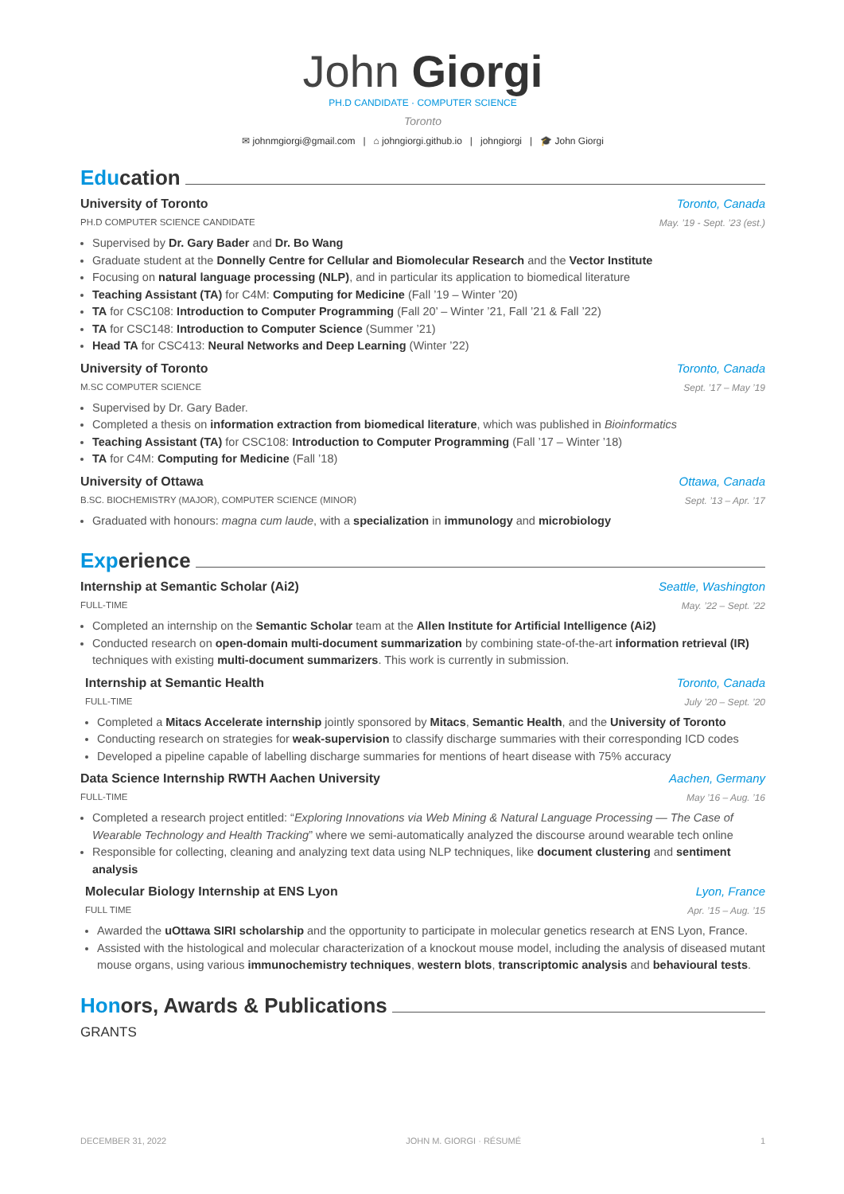John Giorgi
PH.D CANDIDATE · COMPUTER SCIENCE
Toronto
✉ johnmgiorgi@gmail.com | ⌂ johngiorgi.github.io | johngiorgi | 🎓 John Giorgi
Education
University of Toronto Toronto, Canada
PH.D COMPUTER SCIENCE CANDIDATE May. ’19 - Sept. ’23 (est.)
Supervised by Dr. Gary Bader and Dr. Bo Wang
Graduate student at the Donnelly Centre for Cellular and Biomolecular Research and the Vector Institute
Focusing on natural language processing (NLP), and in particular its application to biomedical literature
Teaching Assistant (TA) for C4M: Computing for Medicine (Fall ’19 – Winter ’20)
TA for CSC108: Introduction to Computer Programming (Fall 20’ – Winter ’21, Fall ’21 & Fall ’22)
TA for CSC148: Introduction to Computer Science (Summer ’21)
Head TA for CSC413: Neural Networks and Deep Learning (Winter ’22)
University of Toronto Toronto, Canada
M.SC COMPUTER SCIENCE Sept. ’17 – May ’19
Supervised by Dr. Gary Bader.
Completed a thesis on information extraction from biomedical literature, which was published in Bioinformatics
Teaching Assistant (TA) for CSC108: Introduction to Computer Programming (Fall ’17 – Winter ’18)
TA for C4M: Computing for Medicine (Fall ’18)
University of Ottawa Ottawa, Canada
B.SC. BIOCHEMISTRY (MAJOR), COMPUTER SCIENCE (MINOR) Sept. ’13 – Apr. ’17
Graduated with honours: magna cum laude, with a specialization in immunology and microbiology
Experience
Internship at Semantic Scholar (Ai2) Seattle, Washington
FULL-TIME May. ’22 – Sept. ’22
Completed an internship on the Semantic Scholar team at the Allen Institute for Artificial Intelligence (Ai2)
Conducted research on open-domain multi-document summarization by combining state-of-the-art information retrieval (IR) techniques with existing multi-document summarizers. This work is currently in submission.
Internship at Semantic Health Toronto, Canada
FULL-TIME July ’20 – Sept. ’20
Completed a Mitacs Accelerate internship jointly sponsored by Mitacs, Semantic Health, and the University of Toronto
Conducting research on strategies for weak-supervision to classify discharge summaries with their corresponding ICD codes
Developed a pipeline capable of labelling discharge summaries for mentions of heart disease with 75% accuracy
Data Science Internship RWTH Aachen University Aachen, Germany
FULL-TIME May ’16 – Aug. ’16
Completed a research project entitled: “Exploring Innovations via Web Mining & Natural Language Processing — The Case of Wearable Technology and Health Tracking” where we semi-automatically analyzed the discourse around wearable tech online
Responsible for collecting, cleaning and analyzing text data using NLP techniques, like document clustering and sentiment analysis
Molecular Biology Internship at ENS Lyon Lyon, France
FULL TIME Apr. ’15 – Aug. ’15
Awarded the uOttawa SIRI scholarship and the opportunity to participate in molecular genetics research at ENS Lyon, France.
Assisted with the histological and molecular characterization of a knockout mouse model, including the analysis of diseased mutant mouse organs, using various immunochemistry techniques, western blots, transcriptomic analysis and behavioural tests.
Honors, Awards & Publications
GRANTS
DECEMBER 31, 2022 JOHN M. GIORGI · RÉSUMÉ 1